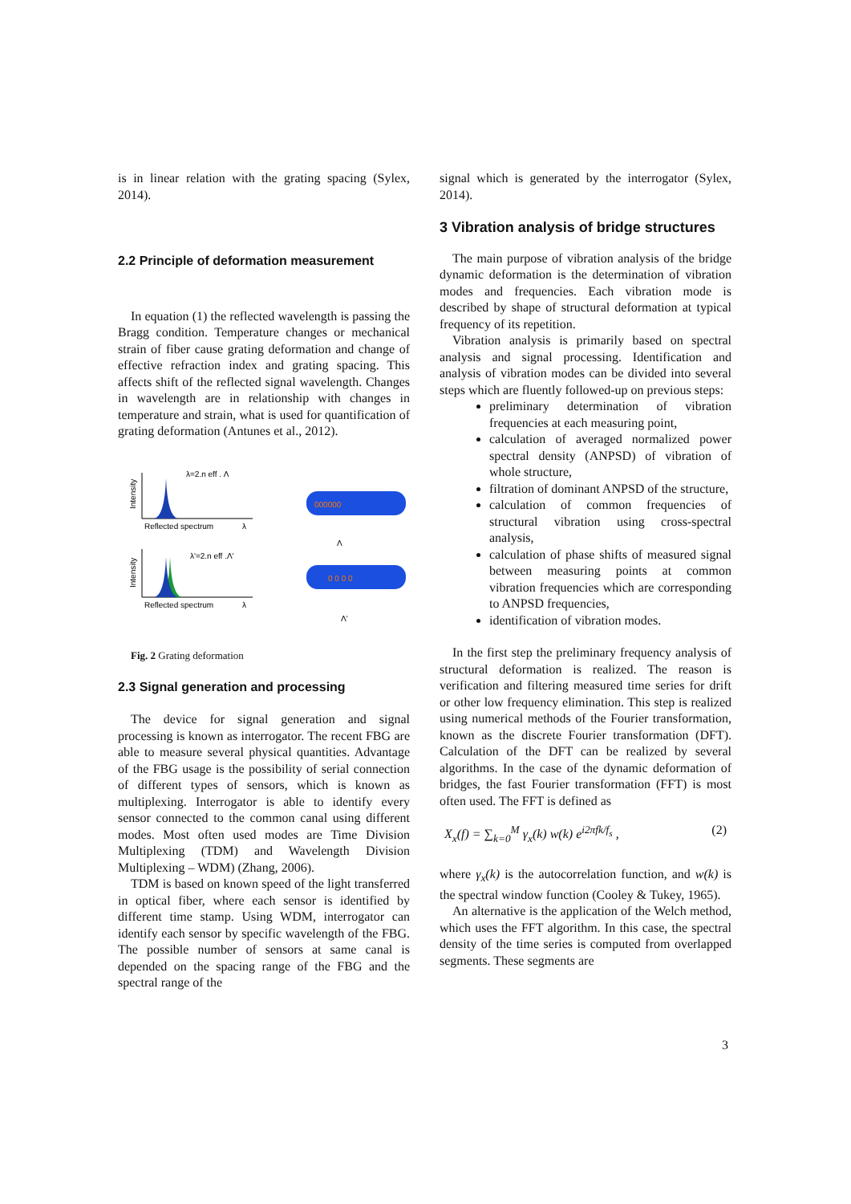is in linear relation with the grating spacing (Sylex, 2014).
2.2 Principle of deformation measurement
In equation (1) the reflected wavelength is passing the Bragg condition. Temperature changes or mechanical strain of fiber cause grating deformation and change of effective refraction index and grating spacing. This affects shift of the reflected signal wavelength. Changes in wavelength are in relationship with changes in temperature and strain, what is used for quantification of grating deformation (Antunes et al., 2012).
λ=2.n eff . Λ
Reflected spectrum
λ
Intensity
000000
Λ
λ'=2.n eff .Λ'
Reflected spectrum
λ
Intensity
0 0 0 0
Λ'
Fig. 2 Grating deformation
2.3 Signal generation and processing
The device for signal generation and signal processing is known as interrogator. The recent FBG are able to measure several physical quantities. Advantage of the FBG usage is the possibility of serial connection of different types of sensors, which is known as multiplexing. Interrogator is able to identify every sensor connected to the common canal using different modes. Most often used modes are Time Division Multiplexing (TDM) and Wavelength Division Multiplexing – WDM) (Zhang, 2006).
TDM is based on known speed of the light transferred in optical fiber, where each sensor is identified by different time stamp. Using WDM, interrogator can identify each sensor by specific wavelength of the FBG. The possible number of sensors at same canal is depended on the spacing range of the FBG and the spectral range of the
signal which is generated by the interrogator (Sylex, 2014).
3 Vibration analysis of bridge structures
The main purpose of vibration analysis of the bridge dynamic deformation is the determination of vibration modes and frequencies. Each vibration mode is described by shape of structural deformation at typical frequency of its repetition.
Vibration analysis is primarily based on spectral analysis and signal processing. Identification and analysis of vibration modes can be divided into several steps which are fluently followed-up on previous steps:
preliminary determination of vibration frequencies at each measuring point,
calculation of averaged normalized power spectral density (ANPSD) of vibration of whole structure,
filtration of dominant ANPSD of the structure,
calculation of common frequencies of structural vibration using cross-spectral analysis,
calculation of phase shifts of measured signal between measuring points at common vibration frequencies which are corresponding to ANPSD frequencies,
identification of vibration modes.
In the first step the preliminary frequency analysis of structural deformation is realized. The reason is verification and filtering measured time series for drift or other low frequency elimination. This step is realized using numerical methods of the Fourier transformation, known as the discrete Fourier transformation (DFT). Calculation of the DFT can be realized by several algorithms. In the case of the dynamic deformation of bridges, the fast Fourier transformation (FFT) is most often used. The FFT is defined as
X<sub>x</sub>(f) = ∑<sub>k=0</sub><sup>M</sup> γ<sub>x</sub>(k) w(k) e<sup>i2πfk/f<sub>s</sub></sup> , (2)
where γ<sub>x</sub>(k) is the autocorrelation function, and w(k) is the spectral window function (Cooley & Tukey, 1965).
An alternative is the application of the Welch method, which uses the FFT algorithm. In this case, the spectral density of the time series is computed from overlapped segments. These segments are
3